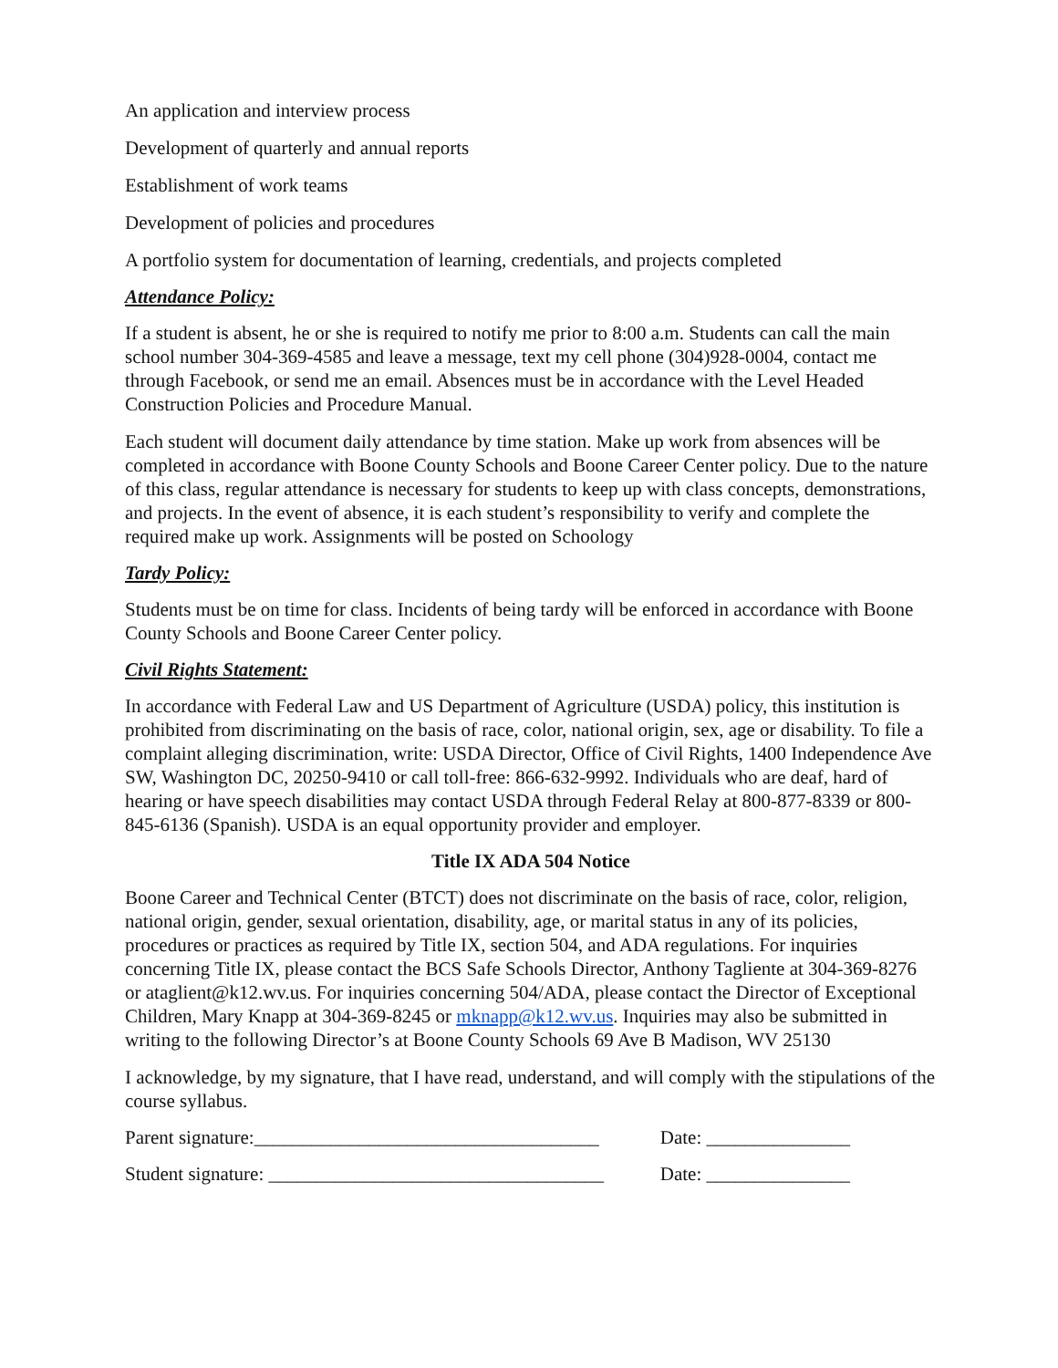An application and interview process
Development of quarterly and annual reports
Establishment of work teams
Development of policies and procedures
A portfolio system for documentation of learning, credentials, and projects completed
Attendance Policy:
If a student is absent, he or she is required to notify me prior to 8:00 a.m. Students can call the main school number 304-369-4585 and leave a message, text my cell phone (304)928-0004, contact me through Facebook, or send me an email. Absences must be in accordance with the Level Headed Construction Policies and Procedure Manual.
Each student will document daily attendance by time station. Make up work from absences will be completed in accordance with Boone County Schools and Boone Career Center policy. Due to the nature of this class, regular attendance is necessary for students to keep up with class concepts, demonstrations, and projects. In the event of absence, it is each student’s responsibility to verify and complete the required make up work. Assignments will be posted on Schoology
Tardy Policy:
Students must be on time for class. Incidents of being tardy will be enforced in accordance with Boone County Schools and Boone Career Center policy.
Civil Rights Statement:
In accordance with Federal Law and US Department of Agriculture (USDA) policy, this institution is prohibited from discriminating on the basis of race, color, national origin, sex, age or disability. To file a complaint alleging discrimination, write: USDA Director, Office of Civil Rights, 1400 Independence Ave SW, Washington DC, 20250-9410 or call toll-free: 866-632-9992. Individuals who are deaf, hard of hearing or have speech disabilities may contact USDA through Federal Relay at 800-877-8339 or 800-845-6136 (Spanish). USDA is an equal opportunity provider and employer.
Title IX ADA 504 Notice
Boone Career and Technical Center (BTCT) does not discriminate on the basis of race, color, religion, national origin, gender, sexual orientation, disability, age, or marital status in any of its policies, procedures or practices as required by Title IX, section 504, and ADA regulations. For inquiries concerning Title IX, please contact the BCS Safe Schools Director, Anthony Tagliente at 304-369-8276 or ataglient@k12.wv.us. For inquiries concerning 504/ADA, please contact the Director of Exceptional Children, Mary Knapp at 304-369-8245 or mknapp@k12.wv.us. Inquiries may also be submitted in writing to the following Director’s at Boone County Schools 69 Ave B Madison, WV 25130
I acknowledge, by my signature, that I have read, understand, and will comply with the stipulations of the course syllabus.
Parent signature:____________________________________ Date: _______________
Student signature: ___________________________________ Date: _______________